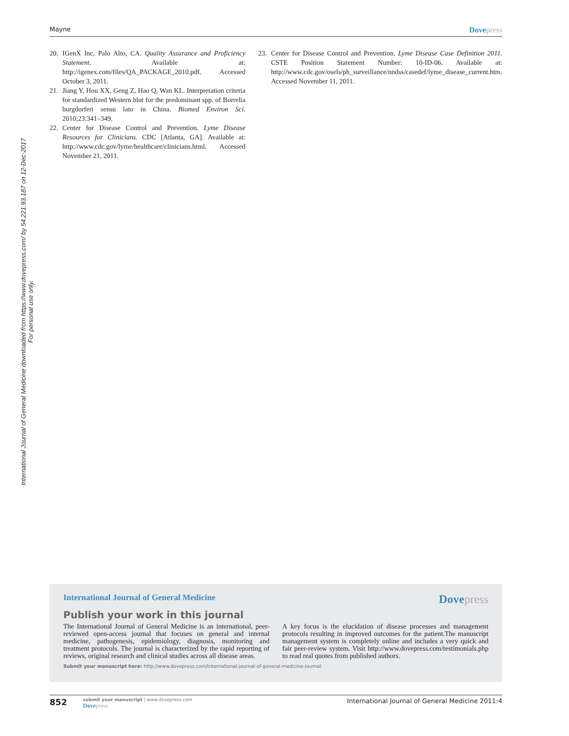International Journal of General Medicine downloaded from https://www.dovepress.com/ by 54.221.93.187 on 12-Dec-2017
For personal use only.
Mayne Dovepress
20. IGenX Inc, Palo Alto, CA. Quality Assurance and Proficiency Statement. Available at: http://igenex.com/files/QA_PACKAGE_2010.pdf. Accessed October 3, 2011.
21. Jiang Y, Hou XX, Geng Z, Hao Q, Wan KL. Interpretation criteria for standardized Western blot for the predominant spp. of Borrelia burgdorferi sensu lato in China. Biomed Environ Sci. 2010;23:341–349.
22. Center for Disease Control and Prevention. Lyme Disease Resources for Clinicians. CDC [Atlanta, GA]. Available at: http://www.cdc.gov/lyme/healthcare/clinicians.html. Accessed November 21, 2011.
23. Center for Disease Control and Prevention. Lyme Disease Case Definition 2011. CSTE Position Statement Number: 10-ID-06. Available at: http://www.cdc.gov/osels/ph_surveillance/nndss/casedef/lyme_disease_current.htm. Accessed November 11, 2011.
International Journal of General Medicine Dovepress
Publish your work in this journal
The International Journal of General Medicine is an international, peer-reviewed open-access journal that focuses on general and internal medicine, pathogenesis, epidemiology, diagnosis, monitoring and treatment protocols. The journal is characterized by the rapid reporting of reviews, original research and clinical studies across all disease areas.
A key focus is the elucidation of disease processes and management protocols resulting in improved outcomes for the patient.The manuscript management system is completely online and includes a very quick and fair peer-review system. Visit http://www.dovepress.com/testimonials.php to read real quotes from published authors.
Submit your manuscript here: http://www.dovepress.com/international-journal-of-general-medicine-journal
852
submit your manuscript | www.dovepress.com
Dovepress
International Journal of General Medicine 2011:4